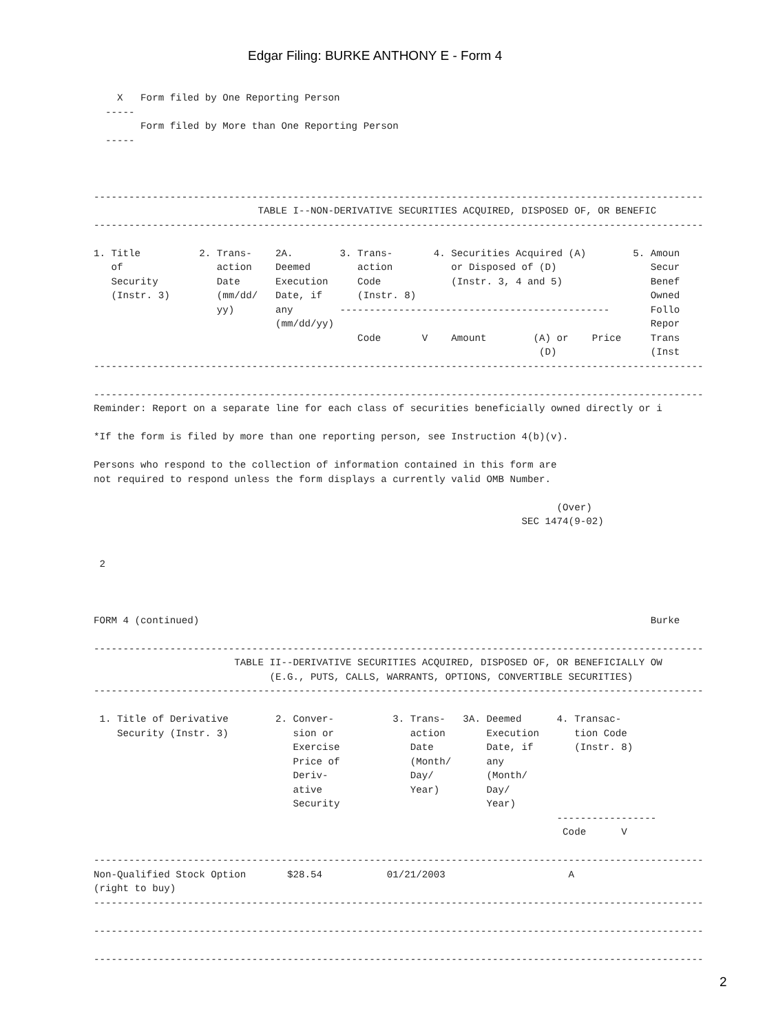Edgar Filing: BURKE ANTHONY E - Form 4
    X   Form filed by One Reporting Person
  -----
        Form filed by More than One Reporting Person
  -----



--------------------------------------------------------------------------------------------------------
                            TABLE I--NON-DERIVATIVE SECURITIES ACQUIRED, DISPOSED OF, OR BENEFIC
--------------------------------------------------------------------------------------------------------

1. Title          2. Trans-    2A.        3. Trans-       4. Securities Acquired (A)        5. Amoun
   of                action    Deemed        action          or Disposed of (D)                Secur
   Security          Date      Execution     Code            (Instr. 3, 4 and 5)               Benef
   (Instr. 3)        (mm/dd/   Date, if      (Instr. 8)                                        Owned
                     yy)       any        ----------------------------------------------       Follo
                               (mm/dd/yy)                                                      Repor
                                             Code       V    Amount        (A) or    Price     Trans
                                                                            (D)                (Inst
--------------------------------------------------------------------------------------------------------

--------------------------------------------------------------------------------------------------------
Reminder: Report on a separate line for each class of securities beneficially owned directly or i

*If the form is filed by more than one reporting person, see Instruction 4(b)(v).

Persons who respond to the collection of information contained in this form are
not required to respond unless the form displays a currently valid OMB Number.

                                                                               (Over)
                                                                         SEC 1474(9-02)


 2



FORM 4 (continued)                                                                             Burke

--------------------------------------------------------------------------------------------------------
                        TABLE II--DERIVATIVE SECURITIES ACQUIRED, DISPOSED OF, OR BENEFICIALLY OW
                              (E.G., PUTS, CALLS, WARRANTS, OPTIONS, CONVERTIBLE SECURITIES)
--------------------------------------------------------------------------------------------------------

 1. Title of Derivative        2. Conver-          3. Trans-   3A. Deemed      4. Transac-
    Security (Instr. 3)           sion or             action       Execution      tion Code
                                  Exercise            Date         Date, if       (Instr. 8)
                                  Price of            (Month/      any
                                  Deriv-              Day/         (Month/
                                  ative               Year)        Day/
                                  Security                         Year)
                                                                               -----------------
                                                                                Code      V

--------------------------------------------------------------------------------------------------------
Non-Qualified Stock Option       $28.54           01/21/2003                     A
(right to buy)
--------------------------------------------------------------------------------------------------------

--------------------------------------------------------------------------------------------------------

--------------------------------------------------------------------------------------------------------
2